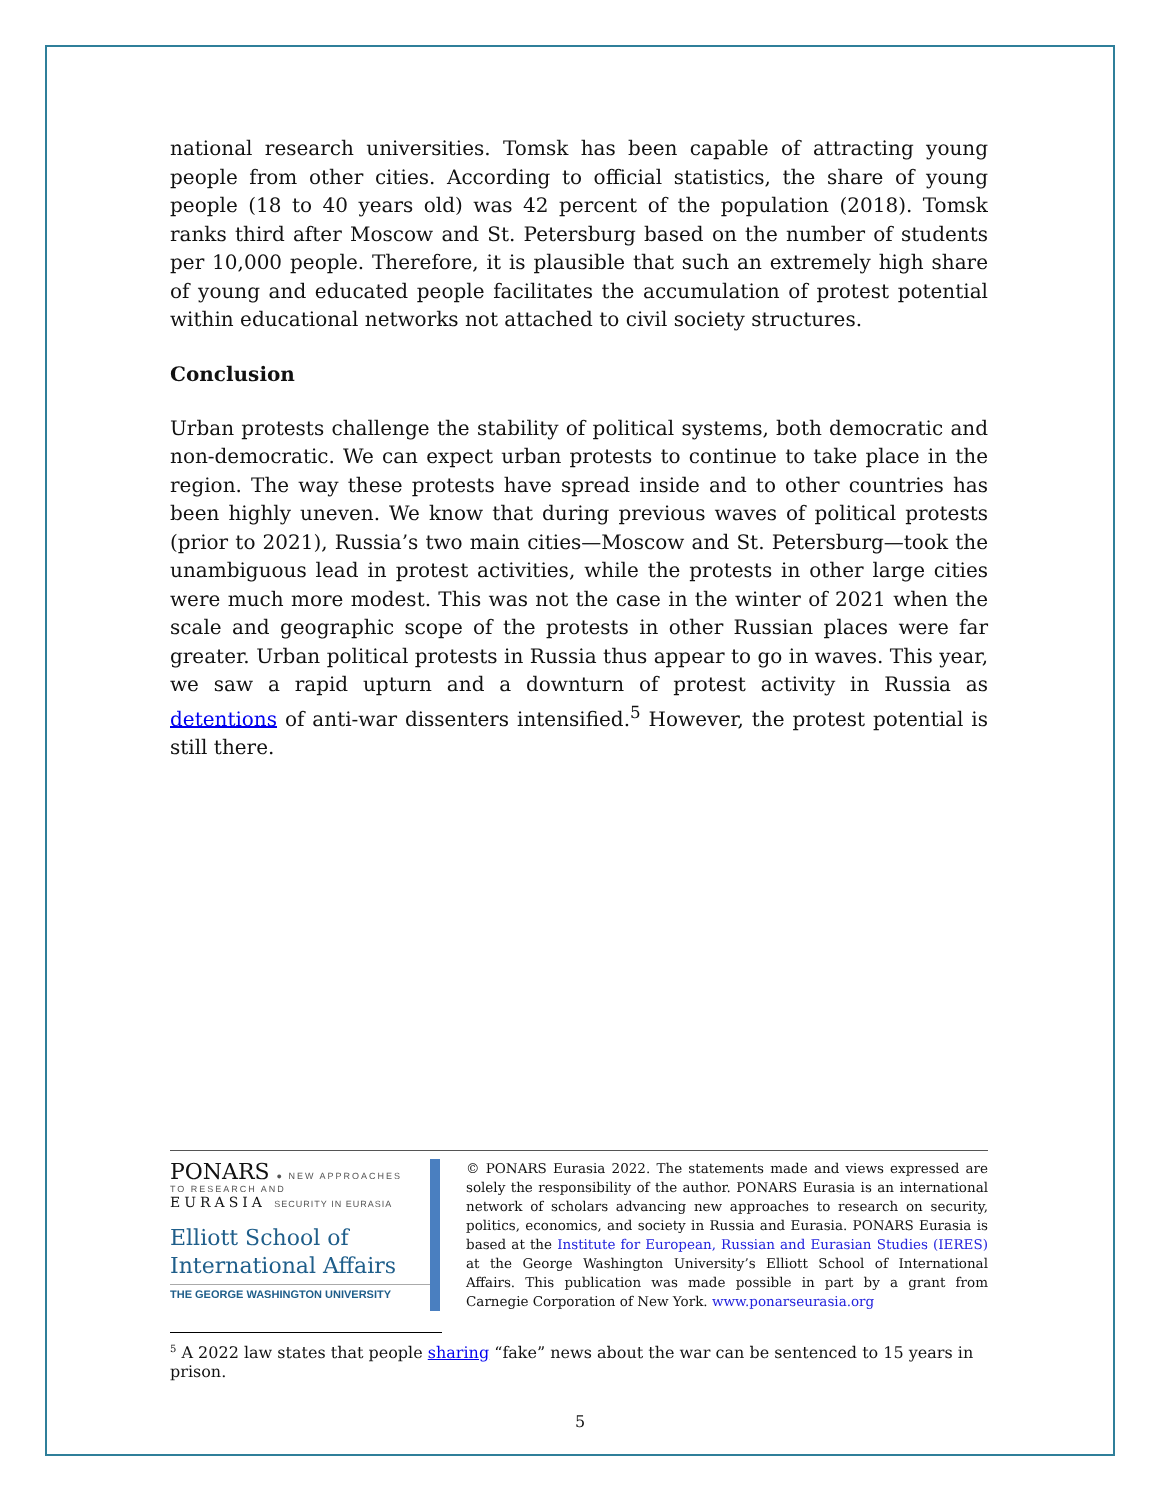national research universities. Tomsk has been capable of attracting young people from other cities. According to official statistics, the share of young people (18 to 40 years old) was 42 percent of the population (2018). Tomsk ranks third after Moscow and St. Petersburg based on the number of students per 10,000 people. Therefore, it is plausible that such an extremely high share of young and educated people facilitates the accumulation of protest potential within educational networks not attached to civil society structures.
Conclusion
Urban protests challenge the stability of political systems, both democratic and non-democratic. We can expect urban protests to continue to take place in the region. The way these protests have spread inside and to other countries has been highly uneven. We know that during previous waves of political protests (prior to 2021), Russia’s two main cities—Moscow and St. Petersburg—took the unambiguous lead in protest activities, while the protests in other large cities were much more modest. This was not the case in the winter of 2021 when the scale and geographic scope of the protests in other Russian places were far greater. Urban political protests in Russia thus appear to go in waves. This year, we saw a rapid upturn and a downturn of protest activity in Russia as detentions of anti-war dissenters intensified.<sup>5</sup> However, the protest potential is still there.
PONARS ● NEW APPROACHES
TO RESEARCH AND
EURASIA SECURITY IN EURASIA
Elliott School of
International Affairs
THE GEORGE WASHINGTON UNIVERSITY
© PONARS Eurasia 2022. The statements made and views expressed are solely the responsibility of the author. PONARS Eurasia is an international network of scholars advancing new approaches to research on security, politics, economics, and society in Russia and Eurasia. PONARS Eurasia is based at the Institute for European, Russian and Eurasian Studies (IERES) at the George Washington University’s Elliott School of International Affairs. This publication was made possible in part by a grant from Carnegie Corporation of New York. www.ponarseurasia.org
<sup>5</sup> A 2022 law states that people sharing “fake” news about the war can be sentenced to 15 years in prison.
5